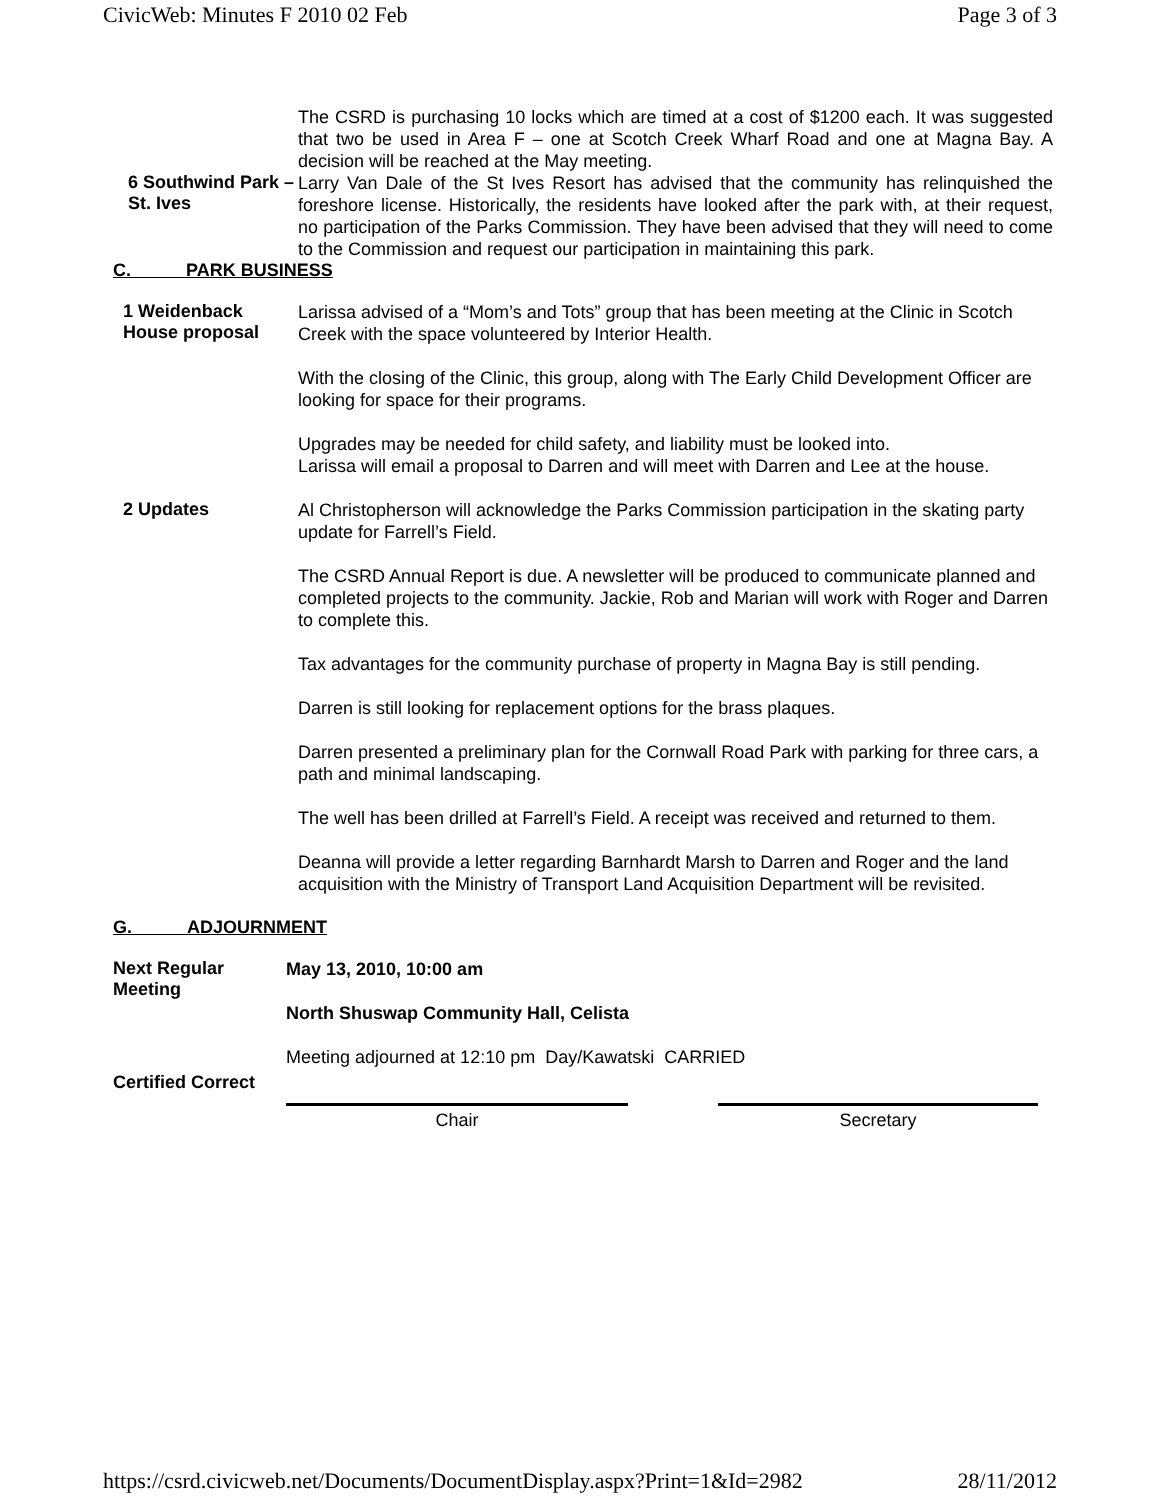CivicWeb: Minutes F 2010 02 Feb Page 3 of 3
The CSRD is purchasing 10 locks which are timed at a cost of $1200 each. It was suggested that two be used in Area F – one at Scotch Creek Wharf Road and one at Magna Bay. A decision will be reached at the May meeting.
6 Southwind Park – St. Ives
Larry Van Dale of the St Ives Resort has advised that the community has relinquished the foreshore license. Historically, the residents have looked after the park with, at their request, no participation of the Parks Commission. They have been advised that they will need to come to the Commission and request our participation in maintaining this park.
C. PARK BUSINESS
1 Weidenback House proposal
Larissa advised of a “Mom’s and Tots” group that has been meeting at the Clinic in Scotch Creek with the space volunteered by Interior Health.
With the closing of the Clinic, this group, along with The Early Child Development Officer are looking for space for their programs.
Upgrades may be needed for child safety, and liability must be looked into.
Larissa will email a proposal to Darren and will meet with Darren and Lee at the house.
2 Updates
Al Christopherson will acknowledge the Parks Commission participation in the skating party update for Farrell’s Field.
The CSRD Annual Report is due. A newsletter will be produced to communicate planned and completed projects to the community. Jackie, Rob and Marian will work with Roger and Darren to complete this.
Tax advantages for the community purchase of property in Magna Bay is still pending.
Darren is still looking for replacement options for the brass plaques.
Darren presented a preliminary plan for the Cornwall Road Park with parking for three cars, a path and minimal landscaping.
The well has been drilled at Farrell’s Field. A receipt was received and returned to them.
Deanna will provide a letter regarding Barnhardt Marsh to Darren and Roger and the land acquisition with the Ministry of Transport Land Acquisition Department will be revisited.
G. ADJOURNMENT
Next Regular Meeting
May 13, 2010, 10:00 am
North Shuswap Community Hall, Celista
Meeting adjourned at 12:10 pm Day/Kawatski CARRIED
Certified Correct
Chair Secretary
https://csrd.civicweb.net/Documents/DocumentDisplay.aspx?Print=1&Id=2982 28/11/2012